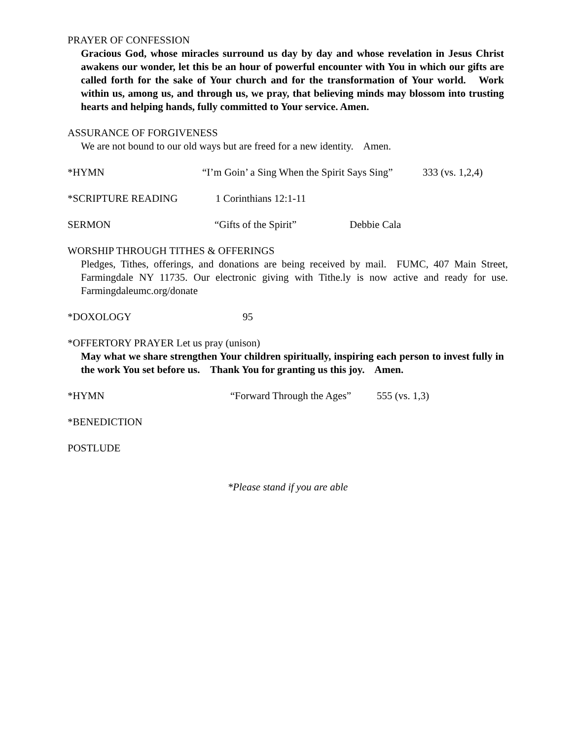PRAYER OF CONFESSION
Gracious God, whose miracles surround us day by day and whose revelation in Jesus Christ awakens our wonder, let this be an hour of powerful encounter with You in which our gifts are called forth for the sake of Your church and for the transformation of Your world. Work within us, among us, and through us, we pray, that believing minds may blossom into trusting hearts and helping hands, fully committed to Your service. Amen.
ASSURANCE OF FORGIVENESS
We are not bound to our old ways but are freed for a new identity. Amen.
*HYMN “I’m Goin’ a Sing When the Spirit Says Sing” 333 (vs. 1,2,4)
*SCRIPTURE READING 1 Corinthians 12:1-11
SERMON “Gifts of the Spirit” Debbie Cala
WORSHIP THROUGH TITHES & OFFERINGS
Pledges, Tithes, offerings, and donations are being received by mail. FUMC, 407 Main Street, Farmingdale NY 11735. Our electronic giving with Tithe.ly is now active and ready for use. Farmingdaleumc.org/donate
*DOXOLOGY 95
*OFFERTORY PRAYER Let us pray (unison)
May what we share strengthen Your children spiritually, inspiring each person to invest fully in the work You set before us. Thank You for granting us this joy. Amen.
*HYMN “Forward Through the Ages” 555 (vs. 1,3)
*BENEDICTION
POSTLUDE
*Please stand if you are able